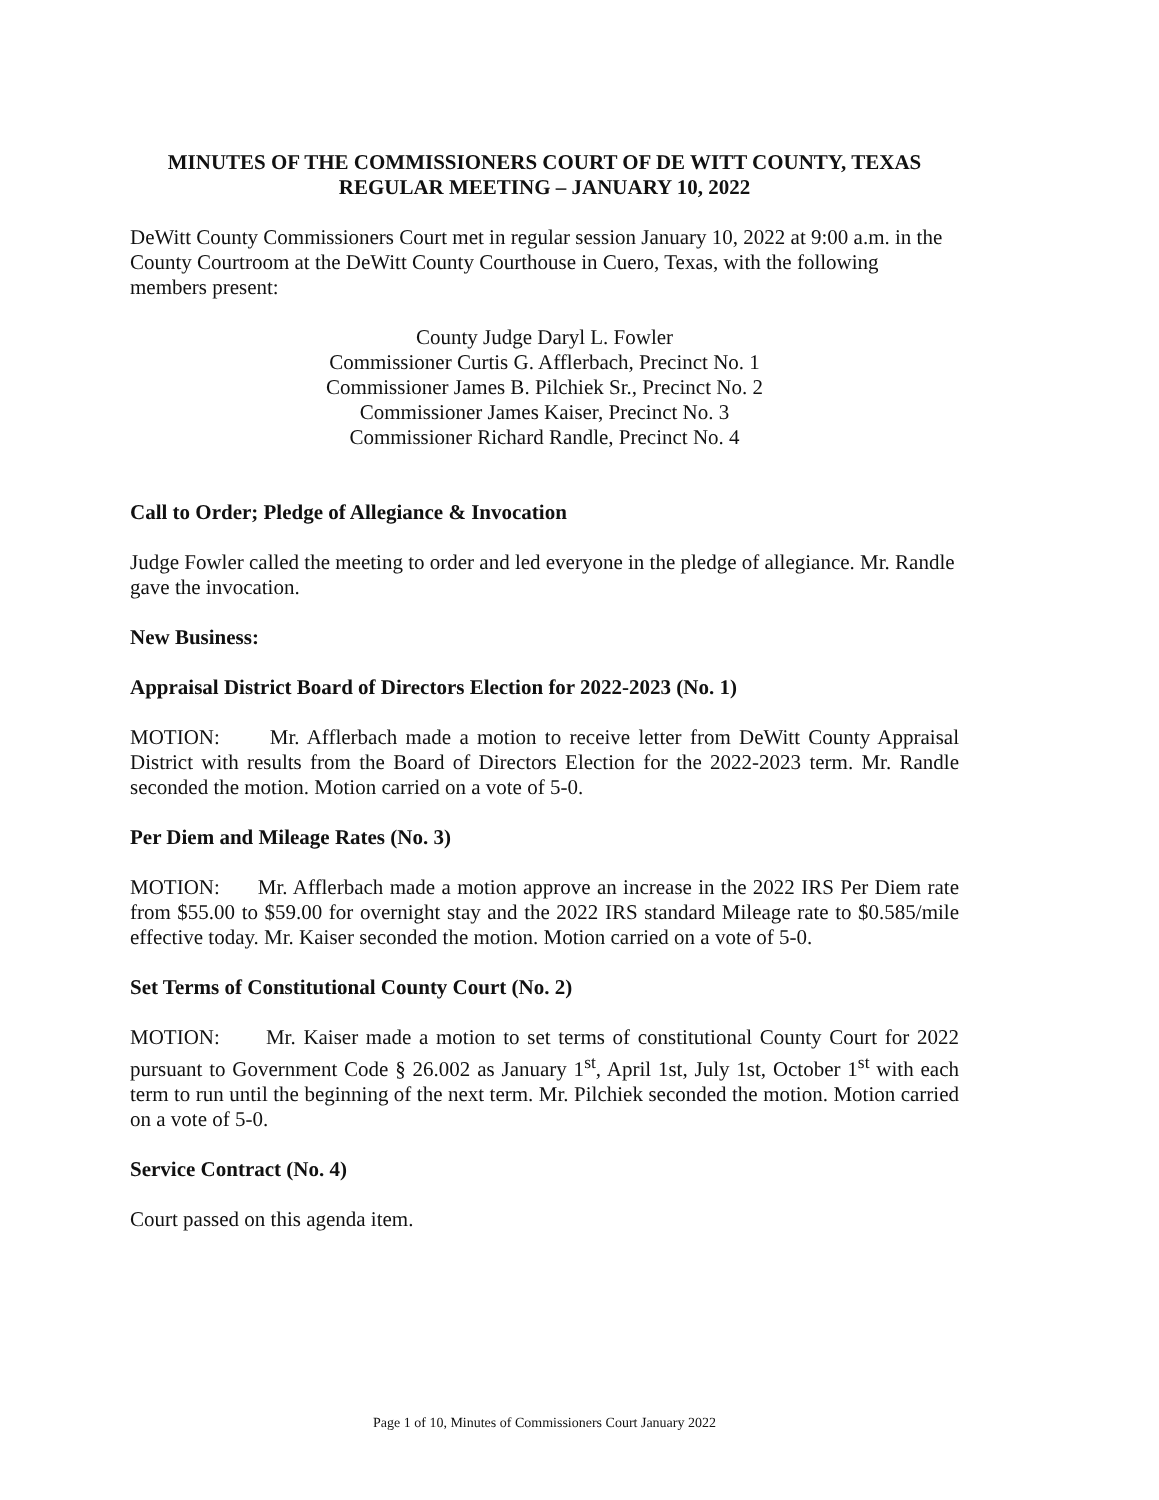MINUTES OF THE COMMISSIONERS COURT OF DE WITT COUNTY, TEXAS
REGULAR MEETING – JANUARY 10, 2022
DeWitt County Commissioners Court met in regular session January 10, 2022 at 9:00 a.m. in the County Courtroom at the DeWitt County Courthouse in Cuero, Texas, with the following members present:
County Judge Daryl L. Fowler
Commissioner Curtis G. Afflerbach, Precinct No. 1
Commissioner James B. Pilchiek Sr., Precinct No. 2
Commissioner James Kaiser, Precinct No. 3
Commissioner Richard Randle, Precinct No. 4
Call to Order; Pledge of Allegiance & Invocation
Judge Fowler called the meeting to order and led everyone in the pledge of allegiance. Mr. Randle gave the invocation.
New Business:
Appraisal District Board of Directors Election for 2022-2023 (No. 1)
MOTION: Mr. Afflerbach made a motion to receive letter from DeWitt County Appraisal District with results from the Board of Directors Election for the 2022-2023 term. Mr. Randle seconded the motion. Motion carried on a vote of 5-0.
Per Diem and Mileage Rates (No. 3)
MOTION: Mr. Afflerbach made a motion approve an increase in the 2022 IRS Per Diem rate from $55.00 to $59.00 for overnight stay and the 2022 IRS standard Mileage rate to $0.585/mile effective today. Mr. Kaiser seconded the motion. Motion carried on a vote of 5-0.
Set Terms of Constitutional County Court (No. 2)
MOTION: Mr. Kaiser made a motion to set terms of constitutional County Court for 2022 pursuant to Government Code § 26.002 as January 1<sup>st</sup>, April 1st, July 1st, October 1<sup>st</sup> with each term to run until the beginning of the next term. Mr. Pilchiek seconded the motion. Motion carried on a vote of 5-0.
Service Contract (No. 4)
Court passed on this agenda item.
Page 1 of 10, Minutes of Commissioners Court January 2022